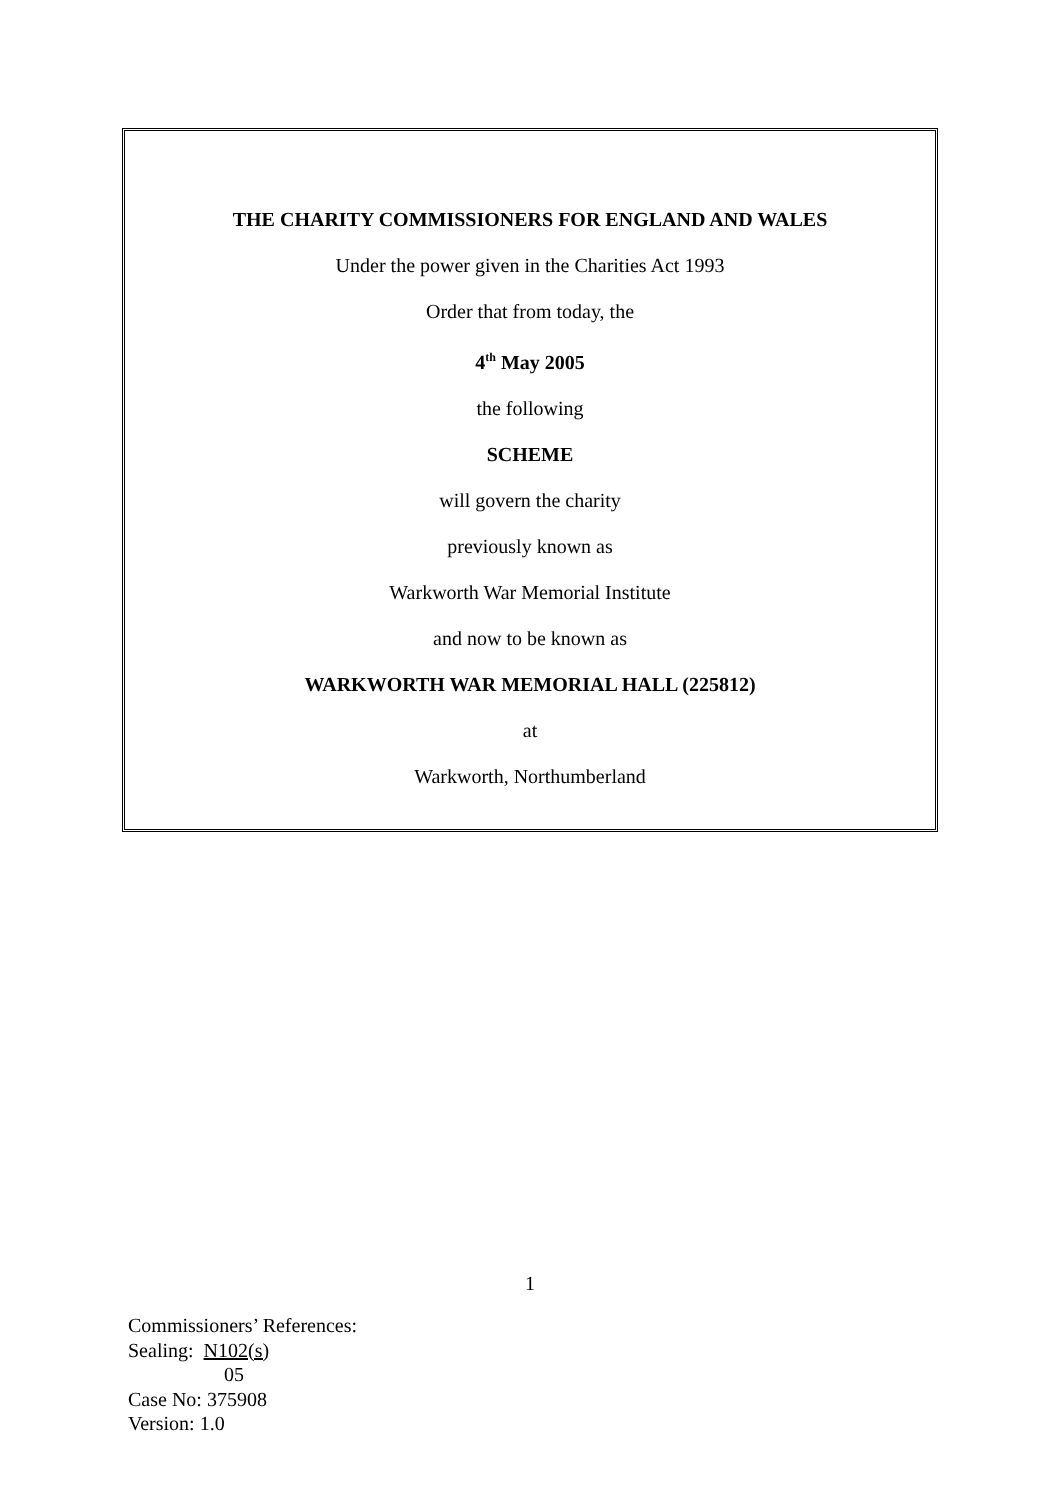THE CHARITY COMMISSIONERS FOR ENGLAND AND WALES
Under the power given in the Charities Act 1993
Order that from today, the
4<sup>th</sup> May 2005
the following
SCHEME
will govern the charity
previously known as
Warkworth War Memorial Institute
and now to be known as
WARKWORTH WAR MEMORIAL HALL (225812)
at
Warkworth, Northumberland
1
Commissioners’ References:
Sealing: N102(s)
05
Case No: 375908
Version: 1.0